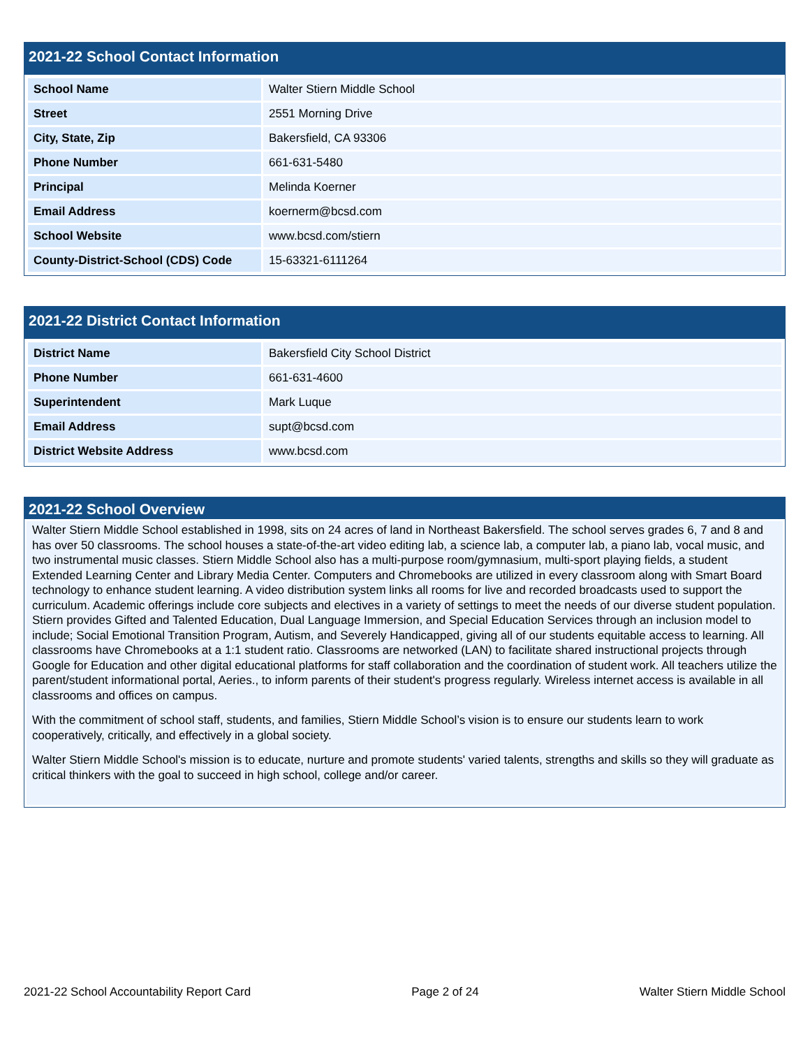2021-22 School Contact Information
| School Name | Walter Stiern Middle School |
| Street | 2551 Morning Drive |
| City, State, Zip | Bakersfield, CA 93306 |
| Phone Number | 661-631-5480 |
| Principal | Melinda Koerner |
| Email Address | koernerm@bcsd.com |
| School Website | www.bcsd.com/stiern |
| County-District-School (CDS) Code | 15-63321-6111264 |
2021-22 District Contact Information
| District Name | Bakersfield City School District |
| Phone Number | 661-631-4600 |
| Superintendent | Mark Luque |
| Email Address | supt@bcsd.com |
| District Website Address | www.bcsd.com |
2021-22 School Overview
Walter Stiern Middle School established in 1998, sits on 24 acres of land in Northeast Bakersfield. The school serves grades 6, 7 and 8 and has over 50 classrooms. The school houses a state-of-the-art video editing lab, a science lab, a computer lab, a piano lab, vocal music, and two instrumental music classes. Stiern Middle School also has a multi-purpose room/gymnasium, multi-sport playing fields, a student Extended Learning Center and Library Media Center. Computers and Chromebooks are utilized in every classroom along with Smart Board technology to enhance student learning. A video distribution system links all rooms for live and recorded broadcasts used to support the curriculum. Academic offerings include core subjects and electives in a variety of settings to meet the needs of our diverse student population. Stiern provides Gifted and Talented Education, Dual Language Immersion, and Special Education Services through an inclusion model to include; Social Emotional Transition Program, Autism, and Severely Handicapped, giving all of our students equitable access to learning. All classrooms have Chromebooks at a 1:1 student ratio. Classrooms are networked (LAN) to facilitate shared instructional projects through Google for Education and other digital educational platforms for staff collaboration and the coordination of student work. All teachers utilize the parent/student informational portal, Aeries., to inform parents of their student's progress regularly. Wireless internet access is available in all classrooms and offices on campus.
With the commitment of school staff, students, and families, Stiern Middle School’s vision is to ensure our students learn to work cooperatively, critically, and effectively in a global society.
Walter Stiern Middle School's mission is to educate, nurture and promote students' varied talents, strengths and skills so they will graduate as critical thinkers with the goal to succeed in high school, college and/or career.
2021-22 School Accountability Report Card Page 2 of 24 Walter Stiern Middle School